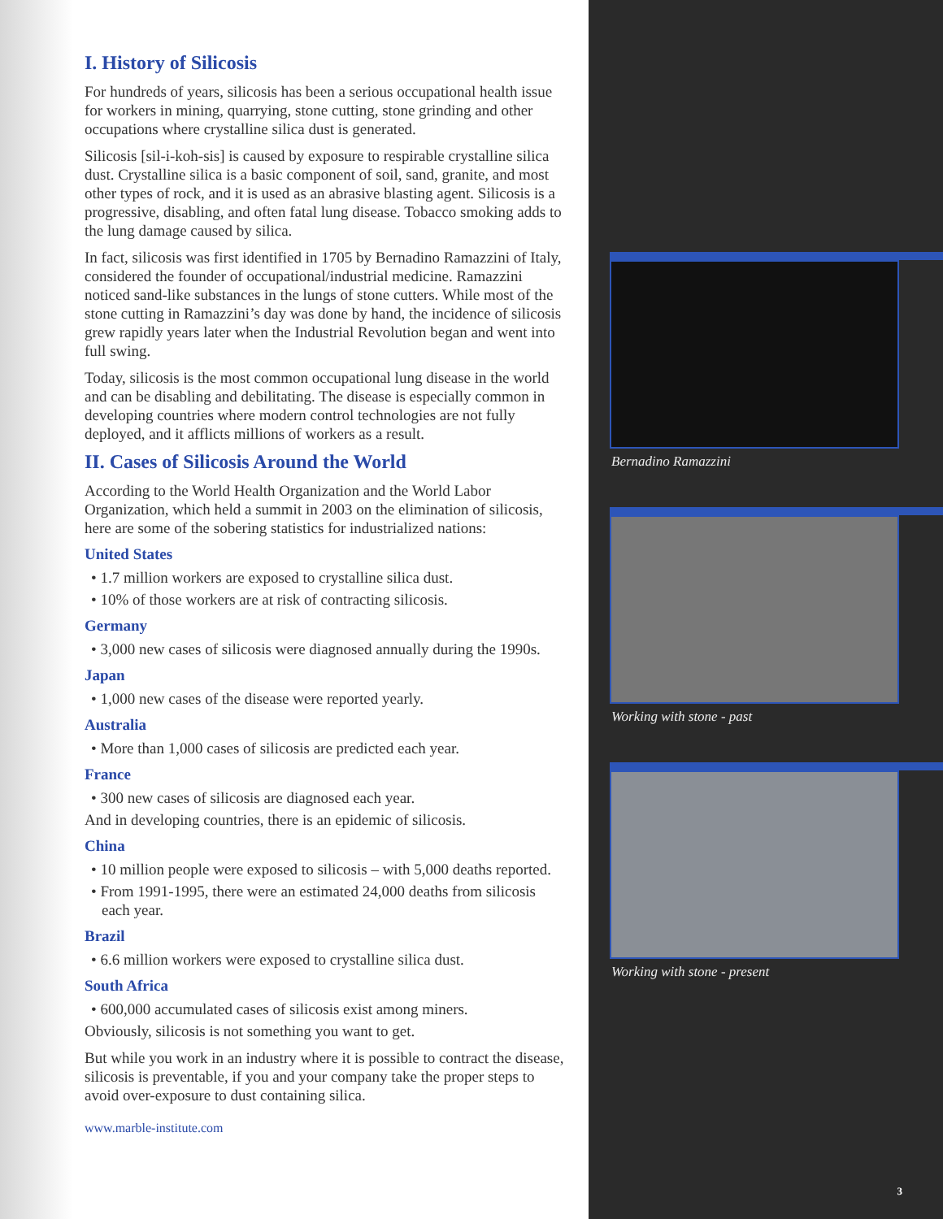I. History of Silicosis
For hundreds of years, silicosis has been a serious occupational health issue for workers in mining, quarrying, stone cutting, stone grinding and other occupations where crystalline silica dust is generated.
Silicosis [sil-i-koh-sis] is caused by exposure to respirable crystalline silica dust. Crystalline silica is a basic component of soil, sand, granite, and most other types of rock, and it is used as an abrasive blasting agent. Silicosis is a progressive, disabling, and often fatal lung disease. Tobacco smoking adds to the lung damage caused by silica.
In fact, silicosis was first identified in 1705 by Bernadino Ramazzini of Italy, considered the founder of occupational/industrial medicine. Ramazzini noticed sand-like substances in the lungs of stone cutters. While most of the stone cutting in Ramazzini’s day was done by hand, the incidence of silicosis grew rapidly years later when the Industrial Revolution began and went into full swing.
Today, silicosis is the most common occupational lung disease in the world and can be disabling and debilitating. The disease is especially common in developing countries where modern control technologies are not fully deployed, and it afflicts millions of workers as a result.
II. Cases of Silicosis Around the World
According to the World Health Organization and the World Labor Organization, which held a summit in 2003 on the elimination of silicosis, here are some of the sobering statistics for industrialized nations:
United States
• 1.7 million workers are exposed to crystalline silica dust.
• 10% of those workers are at risk of contracting silicosis.
Germany
• 3,000 new cases of silicosis were diagnosed annually during the 1990s.
Japan
• 1,000 new cases of the disease were reported yearly.
Australia
• More than 1,000 cases of silicosis are predicted each year.
France
• 300 new cases of silicosis are diagnosed each year.
And in developing countries, there is an epidemic of silicosis.
China
• 10 million people were exposed to silicosis – with 5,000 deaths reported.
• From 1991-1995, there were an estimated 24,000 deaths from silicosis each year.
Brazil
• 6.6 million workers were exposed to crystalline silica dust.
South Africa
• 600,000 accumulated cases of silicosis exist among miners.
Obviously, silicosis is not something you want to get.
But while you work in an industry where it is possible to contract the disease, silicosis is preventable, if you and your company take the proper steps to avoid over-exposure to dust containing silica.
www.marble-institute.com
Bernadino Ramazzini
Working with stone - past
Working with stone - present
3